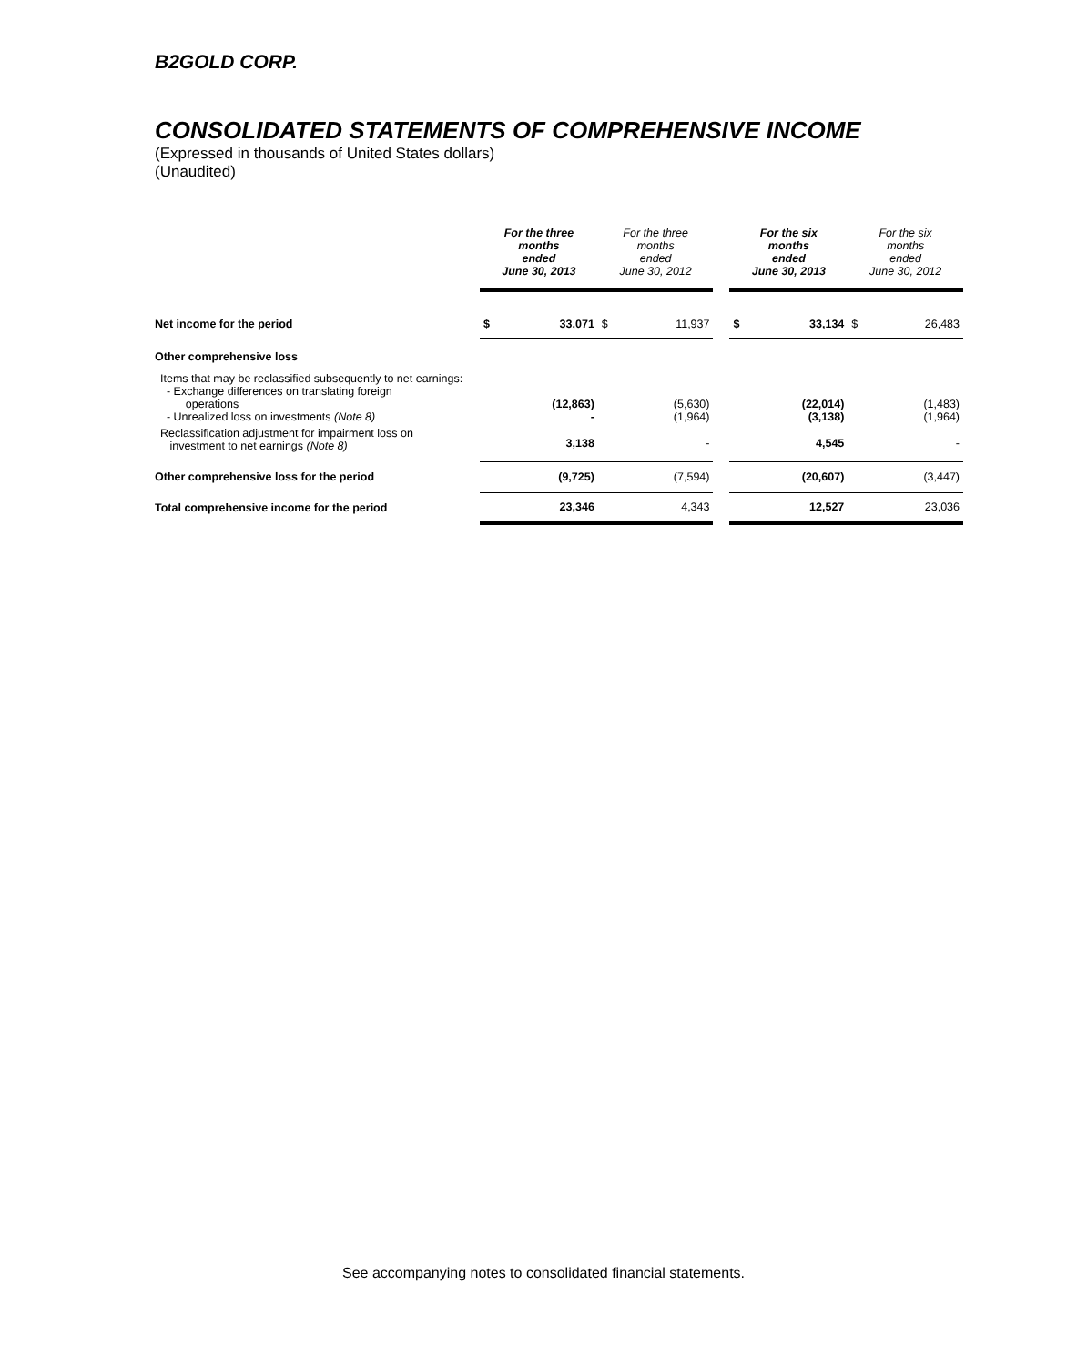B2GOLD CORP.
CONSOLIDATED STATEMENTS OF COMPREHENSIVE INCOME
(Expressed in thousands of United States dollars)
(Unaudited)
| | For the three months ended June 30, 2013 | | For the three months ended June 30, 2012 | | | For the six months ended June 30, 2013 | | For the six months ended June 30, 2012 | |
| --- | --- | --- | --- | --- | --- | --- | --- | --- | --- |
| Net income for the period | $ | 33,071 | $ | 11,937 | | $ | 33,134 | $ | 26,483 |
| Other comprehensive loss | | | | | | | | | |
| Items that may be reclassified subsequently to net earnings: - Exchange differences on translating foreign operations - Unrealized loss on investments (Note 8) | | (12,863) - | | (5,630) (1,964) | | | (22,014) (3,138) | | (1,483) (1,964) |
| Reclassification adjustment for impairment loss on investment to net earnings (Note 8) | | 3,138 | | - | | | 4,545 | | - |
| Other comprehensive loss for the period | | (9,725) | | (7,594) | | | (20,607) | | (3,447) |
| Total comprehensive income for the period | | 23,346 | | 4,343 | | | 12,527 | | 23,036 |
See accompanying notes to consolidated financial statements.